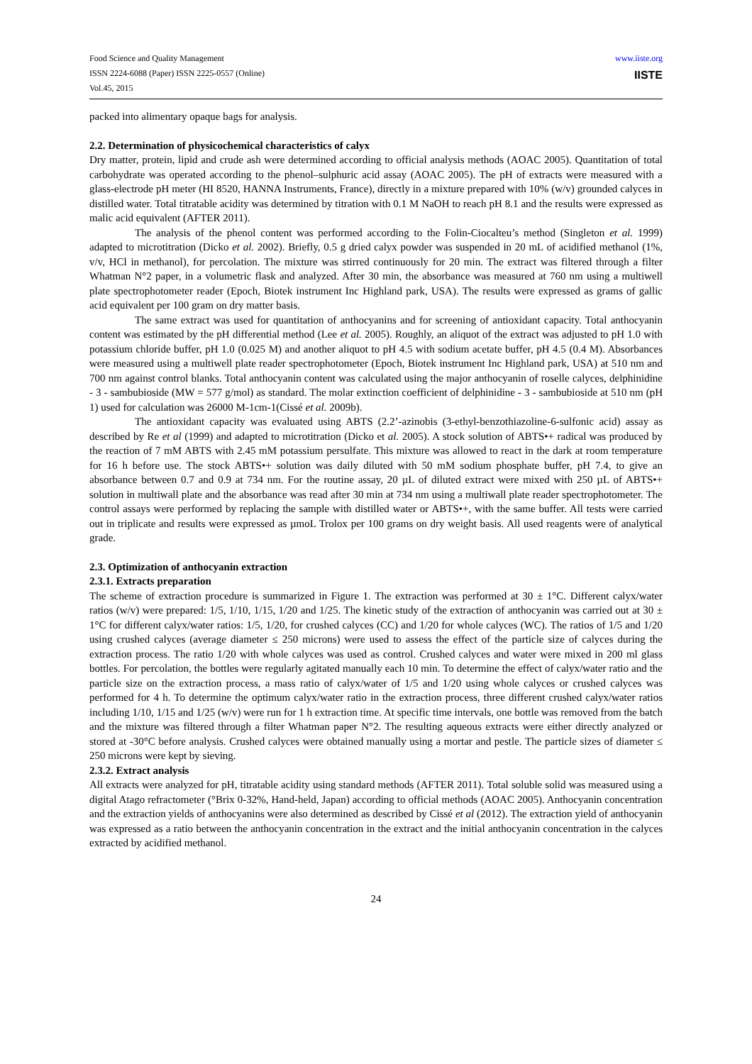Food Science and Quality Management
ISSN 2224-6088 (Paper) ISSN 2225-0557 (Online)
Vol.45, 2015
www.iiste.org
IISTE
packed into alimentary opaque bags for analysis.
2.2. Determination of physicochemical characteristics of calyx
Dry matter, protein, lipid and crude ash were determined according to official analysis methods (AOAC 2005). Quantitation of total carbohydrate was operated according to the phenol–sulphuric acid assay (AOAC 2005). The pH of extracts were measured with a glass-electrode pH meter (HI 8520, HANNA Instruments, France), directly in a mixture prepared with 10% (w/v) grounded calyces in distilled water. Total titratable acidity was determined by titration with 0.1 M NaOH to reach pH 8.1 and the results were expressed as malic acid equivalent (AFTER 2011).
The analysis of the phenol content was performed according to the Folin-Ciocalteu’s method (Singleton et al. 1999) adapted to microtitration (Dicko et al. 2002). Briefly, 0.5 g dried calyx powder was suspended in 20 mL of acidified methanol (1%, v/v, HCl in methanol), for percolation. The mixture was stirred continuously for 20 min. The extract was filtered through a filter Whatman N°2 paper, in a volumetric flask and analyzed. After 30 min, the absorbance was measured at 760 nm using a multiwell plate spectrophotometer reader (Epoch, Biotek instrument Inc Highland park, USA). The results were expressed as grams of gallic acid equivalent per 100 gram on dry matter basis.
The same extract was used for quantitation of anthocyanins and for screening of antioxidant capacity. Total anthocyanin content was estimated by the pH differential method (Lee et al. 2005). Roughly, an aliquot of the extract was adjusted to pH 1.0 with potassium chloride buffer, pH 1.0 (0.025 M) and another aliquot to pH 4.5 with sodium acetate buffer, pH 4.5 (0.4 M). Absorbances were measured using a multiwell plate reader spectrophotometer (Epoch, Biotek instrument Inc Highland park, USA) at 510 nm and 700 nm against control blanks. Total anthocyanin content was calculated using the major anthocyanin of roselle calyces, delphinidine - 3 - sambubioside (MW = 577 g/mol) as standard. The molar extinction coefficient of delphinidine - 3 - sambubioside at 510 nm (pH 1) used for calculation was 26000 M-1cm-1(Cissé et al. 2009b).
The antioxidant capacity was evaluated using ABTS (2.2’-azinobis (3-ethyl-benzothiazoline-6-sulfonic acid) assay as described by Re et al (1999) and adapted to microtitration (Dicko et al. 2005). A stock solution of ABTS•+ radical was produced by the reaction of 7 mM ABTS with 2.45 mM potassium persulfate. This mixture was allowed to react in the dark at room temperature for 16 h before use. The stock ABTS•+ solution was daily diluted with 50 mM sodium phosphate buffer, pH 7.4, to give an absorbance between 0.7 and 0.9 at 734 nm. For the routine assay, 20 µL of diluted extract were mixed with 250 µL of ABTS•+ solution in multiwall plate and the absorbance was read after 30 min at 734 nm using a multiwall plate reader spectrophotometer. The control assays were performed by replacing the sample with distilled water or ABTS•+, with the same buffer. All tests were carried out in triplicate and results were expressed as µmoL Trolox per 100 grams on dry weight basis. All used reagents were of analytical grade.
2.3. Optimization of anthocyanin extraction
2.3.1. Extracts preparation
The scheme of extraction procedure is summarized in Figure 1. The extraction was performed at 30 ± 1°C. Different calyx/water ratios (w/v) were prepared: 1/5, 1/10, 1/15, 1/20 and 1/25. The kinetic study of the extraction of anthocyanin was carried out at 30 ± 1°C for different calyx/water ratios: 1/5, 1/20, for crushed calyces (CC) and 1/20 for whole calyces (WC). The ratios of 1/5 and 1/20 using crushed calyces (average diameter ≤ 250 microns) were used to assess the effect of the particle size of calyces during the extraction process. The ratio 1/20 with whole calyces was used as control. Crushed calyces and water were mixed in 200 ml glass bottles. For percolation, the bottles were regularly agitated manually each 10 min. To determine the effect of calyx/water ratio and the particle size on the extraction process, a mass ratio of calyx/water of 1/5 and 1/20 using whole calyces or crushed calyces was performed for 4 h. To determine the optimum calyx/water ratio in the extraction process, three different crushed calyx/water ratios including 1/10, 1/15 and 1/25 (w/v) were run for 1 h extraction time. At specific time intervals, one bottle was removed from the batch and the mixture was filtered through a filter Whatman paper N°2. The resulting aqueous extracts were either directly analyzed or stored at -30°C before analysis. Crushed calyces were obtained manually using a mortar and pestle. The particle sizes of diameter ≤ 250 microns were kept by sieving.
2.3.2. Extract analysis
All extracts were analyzed for pH, titratable acidity using standard methods (AFTER 2011). Total soluble solid was measured using a digital Atago refractometer (°Brix 0-32%, Hand-held, Japan) according to official methods (AOAC 2005). Anthocyanin concentration and the extraction yields of anthocyanins were also determined as described by Cissé et al (2012). The extraction yield of anthocyanin was expressed as a ratio between the anthocyanin concentration in the extract and the initial anthocyanin concentration in the calyces extracted by acidified methanol.
24